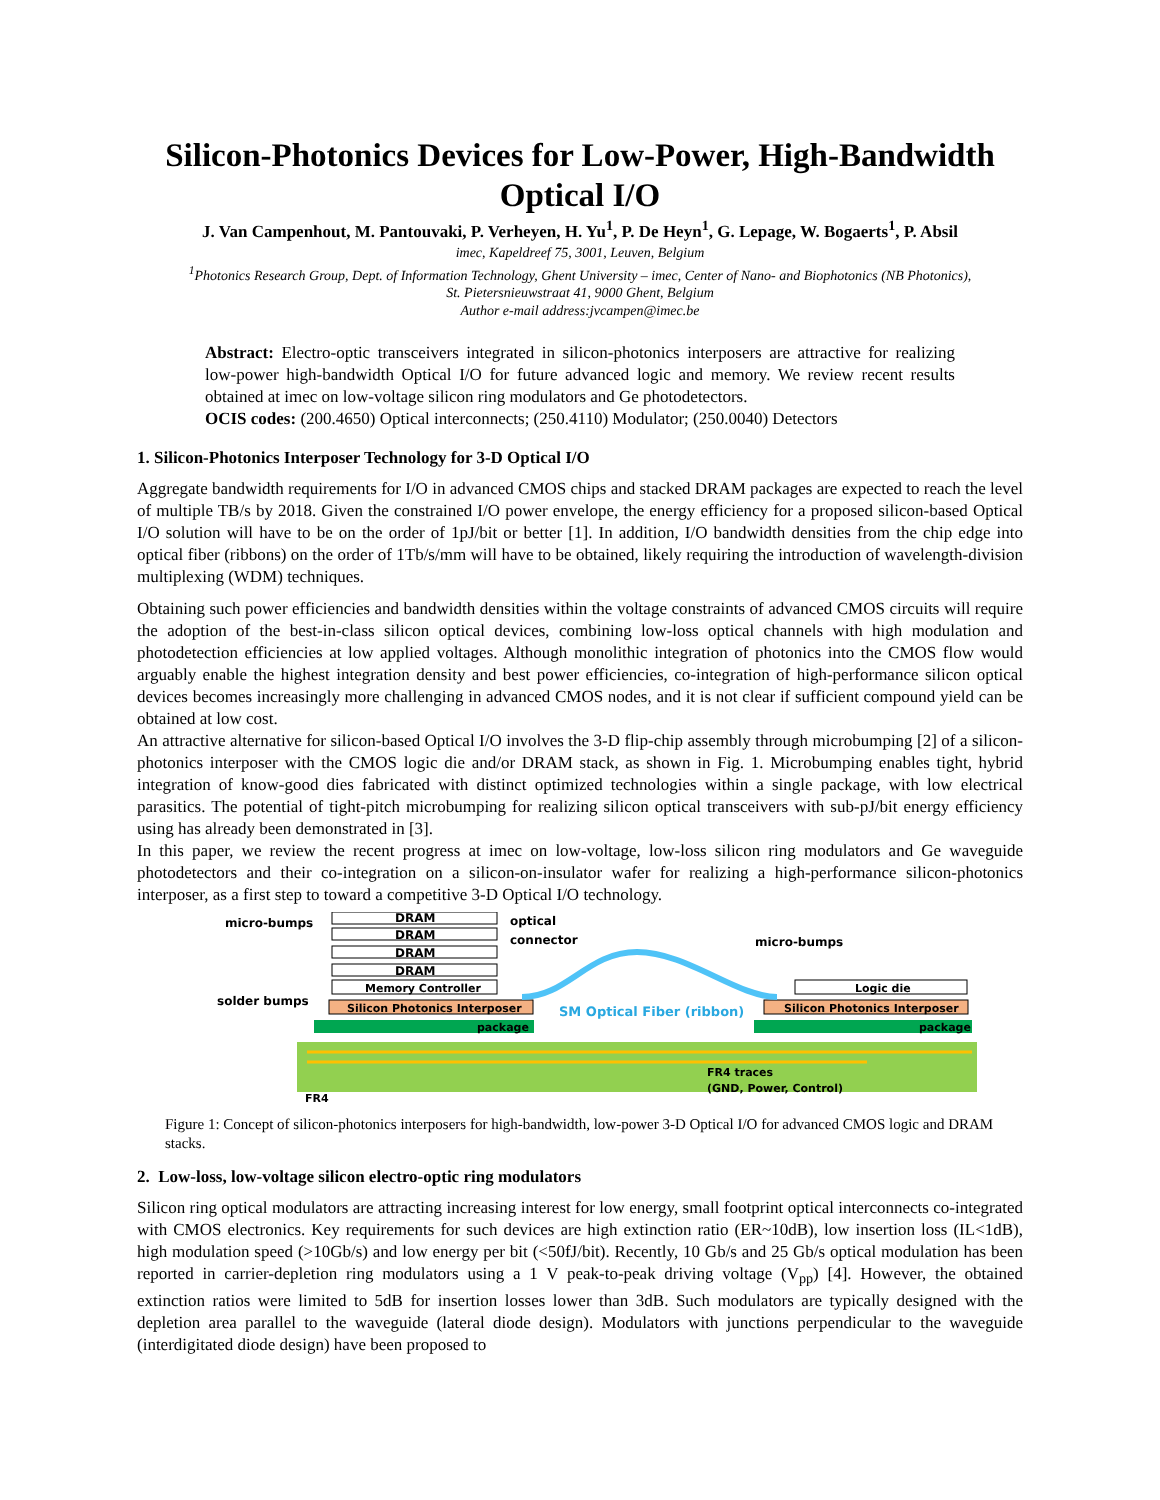Silicon-Photonics Devices for Low-Power, High-Bandwidth Optical I/O
J. Van Campenhout, M. Pantouvaki, P. Verheyen, H. Yu<sup>1</sup>, P. De Heyn<sup>1</sup>, G. Lepage, W. Bogaerts<sup>1</sup>, P. Absil
imec, Kapeldreef 75, 3001, Leuven, Belgium
<sup>1</sup> Photonics Research Group, Dept. of Information Technology, Ghent University – imec, Center of Nano- and Biophotonics (NB Photonics),
St. Pietersnieuwstraat 41, 9000 Ghent, Belgium
Author e-mail address:jvcampen@imec.be
Abstract: Electro-optic transceivers integrated in silicon-photonics interposers are attractive for realizing low-power high-bandwidth Optical I/O for future advanced logic and memory. We review recent results obtained at imec on low-voltage silicon ring modulators and Ge photodetectors.
OCIS codes: (200.4650) Optical interconnects; (250.4110) Modulator; (250.0040) Detectors
1. Silicon-Photonics Interposer Technology for 3-D Optical I/O
Aggregate bandwidth requirements for I/O in advanced CMOS chips and stacked DRAM packages are expected to reach the level of multiple TB/s by 2018. Given the constrained I/O power envelope, the energy efficiency for a proposed silicon-based Optical I/O solution will have to be on the order of 1pJ/bit or better [1]. In addition, I/O bandwidth densities from the chip edge into optical fiber (ribbons) on the order of 1Tb/s/mm will have to be obtained, likely requiring the introduction of wavelength-division multiplexing (WDM) techniques.
Obtaining such power efficiencies and bandwidth densities within the voltage constraints of advanced CMOS circuits will require the adoption of the best-in-class silicon optical devices, combining low-loss optical channels with high modulation and photodetection efficiencies at low applied voltages. Although monolithic integration of photonics into the CMOS flow would arguably enable the highest integration density and best power efficiencies, co-integration of high-performance silicon optical devices becomes increasingly more challenging in advanced CMOS nodes, and it is not clear if sufficient compound yield can be obtained at low cost.
An attractive alternative for silicon-based Optical I/O involves the 3-D flip-chip assembly through microbumping [2] of a silicon-photonics interposer with the CMOS logic die and/or DRAM stack, as shown in Fig. 1. Microbumping enables tight, hybrid integration of know-good dies fabricated with distinct optimized technologies within a single package, with low electrical parasitics. The potential of tight-pitch microbumping for realizing silicon optical transceivers with sub-pJ/bit energy efficiency using has already been demonstrated in [3].
In this paper, we review the recent progress at imec on low-voltage, low-loss silicon ring modulators and Ge waveguide photodetectors and their co-integration on a silicon-on-insulator wafer for realizing a high-performance silicon-photonics interposer, as a first step to toward a competitive 3-D Optical I/O technology.
DRAM
DRAM
DRAM
DRAM
Memory Controller
Logic die
Silicon Photonics Interposer
Silicon Photonics Interposer
package
package
micro-bumps
optical
connector
micro-bumps
solder bumps
SM Optical Fiber (ribbon)
FR4 traces
(GND, Power, Control)
FR4
Figure 1: Concept of silicon-photonics interposers for high-bandwidth, low-power 3-D Optical I/O for advanced CMOS logic and DRAM stacks.
2. Low-loss, low-voltage silicon electro-optic ring modulators
Silicon ring optical modulators are attracting increasing interest for low energy, small footprint optical interconnects co-integrated with CMOS electronics. Key requirements for such devices are high extinction ratio (ER~10dB), low insertion loss (IL<1dB), high modulation speed (>10Gb/s) and low energy per bit (<50fJ/bit). Recently, 10 Gb/s and 25 Gb/s optical modulation has been reported in carrier-depletion ring modulators using a 1 V peak-to-peak driving voltage (V<sub>pp</sub>) [4]. However, the obtained extinction ratios were limited to 5dB for insertion losses lower than 3dB. Such modulators are typically designed with the depletion area parallel to the waveguide (lateral diode design). Modulators with junctions perpendicular to the waveguide (interdigitated diode design) have been proposed to